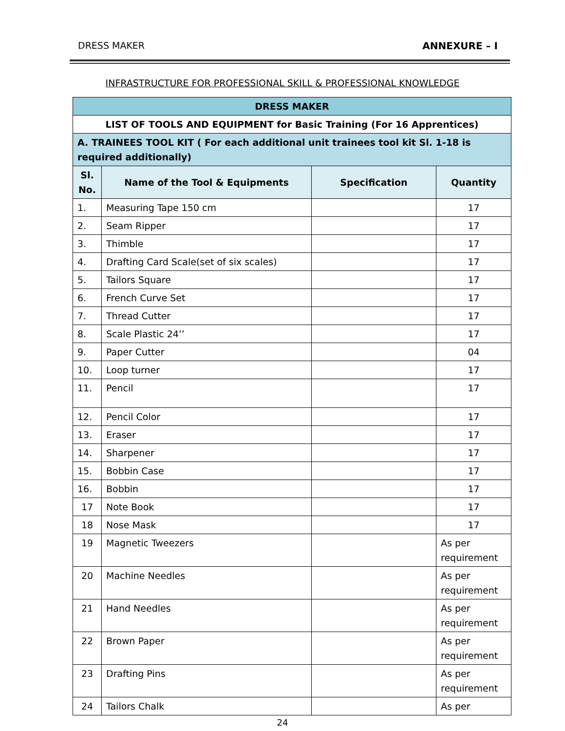DRESS MAKER ANNEXURE – I
INFRASTRUCTURE FOR PROFESSIONAL SKILL & PROFESSIONAL KNOWLEDGE
| DRESS MAKER | | | |
| --- | --- | --- | --- |
| LIST OF TOOLS AND EQUIPMENT for Basic Training (For 16 Apprentices) | | | |
| A. TRAINEES TOOL KIT ( For each additional unit trainees tool kit Sl. 1-18 is required additionally) | | | |
| Sl. No. | Name of the Tool & Equipments | Specification | Quantity |
| 1. | Measuring Tape 150 cm | | 17 |
| 2. | Seam Ripper | | 17 |
| 3. | Thimble | | 17 |
| 4. | Drafting Card Scale(set of six scales) | | 17 |
| 5. | Tailors Square | | 17 |
| 6. | French Curve Set | | 17 |
| 7. | Thread Cutter | | 17 |
| 8. | Scale Plastic 24’’ | | 17 |
| 9. | Paper Cutter | | 04 |
| 10. | Loop turner | | 17 |
| 11. | Pencil | | 17 |
| 12. | Pencil Color | | 17 |
| 13. | Eraser | | 17 |
| 14. | Sharpener | | 17 |
| 15. | Bobbin Case | | 17 |
| 16. | Bobbin | | 17 |
| 17 | Note Book | | 17 |
| 18 | Nose Mask | | 17 |
| 19 | Magnetic Tweezers | | As per requirement |
| 20 | Machine Needles | | As per requirement |
| 21 | Hand Needles | | As per requirement |
| 22 | Brown Paper | | As per requirement |
| 23 | Drafting Pins | | As per requirement |
| 24 | Tailors Chalk | | As per |
24